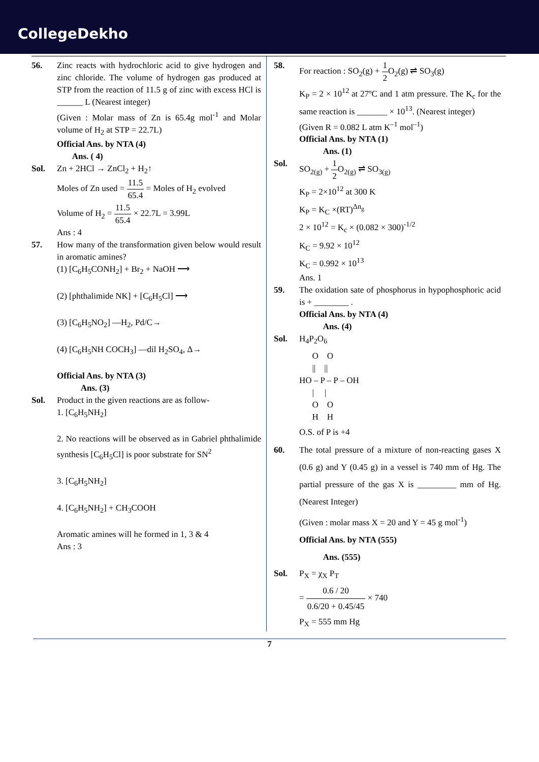CollegeDekho
56. Zinc reacts with hydrochloric acid to give hydrogen and zinc chloride. The volume of hydrogen gas produced at STP from the reaction of 11.5 g of zinc with excess HCl is ______ L (Nearest integer)
(Given : Molar mass of Zn is 65.4g mol<sup>-1</sup> and Molar volume of H<sub>2</sub> at STP = 22.7L)
Official Ans. by NTA (4)
Ans. ( 4)
Sol. Zn + 2HCl → ZnCl<sub>2</sub> + H<sub>2</sub>↑
Moles of Zn used = 11.5 65.4 = Moles of H<sub>2</sub> evolved
Volume of H<sub>2</sub> = 11.5 65.4 × 22.7L = 3.99L
Ans : 4
57. How many of the transformation given below would result in aromatic amines?
(1) [C<sub>6</sub>H<sub>5</sub>CONH<sub>2</sub>] + Br<sub>2</sub> + NaOH ⟶
(2) [phthalimide NK] + [C<sub>6</sub>H<sub>5</sub>Cl] ⟶
(3) [C<sub>6</sub>H<sub>5</sub>NO<sub>2</sub>] —H<sub>2</sub>, Pd/C→
(4) [C<sub>6</sub>H<sub>5</sub>NH COCH<sub>3</sub>] —dil H<sub>2</sub>SO<sub>4</sub>, Δ→
Official Ans. by NTA (3)
Ans. (3)
Sol. Product in the given reactions are as follow-
1. [C<sub>6</sub>H<sub>5</sub>NH<sub>2</sub>]
2. No reactions will be observed as in Gabriel phthalimide synthesis [C<sub>6</sub>H<sub>5</sub>Cl] is poor substrate for SN<sup>2</sup>
3. [C<sub>6</sub>H<sub>5</sub>NH<sub>2</sub>]
4. [C<sub>6</sub>H<sub>5</sub>NH<sub>2</sub>] + CH<sub>3</sub>COOH
Aromatic amines will he formed in 1, 3 & 4
Ans : 3
58. For reaction : SO<sub>2</sub>(g) + 1 2 O<sub>2</sub>(g) ⇌ SO<sub>3</sub>(g)
K<sub>P</sub> = 2 × 10<sup>12</sup> at 27ºC and 1 atm pressure. The K<sub>c</sub> for the same reaction is _______ × 10<sup>13</sup>. (Nearest integer)
(Given R = 0.082 L atm K<sup>–1</sup> mol<sup>–1</sup>)
Official Ans. by NTA (1)
Ans. (1)
Sol. SO<sub>2(g)</sub> + 1 2 O<sub>2(g)</sub> ⇌ SO<sub>3(g)</sub>
K<sub>P</sub> = 2×10<sup>12</sup> at 300 K
K<sub>P</sub> = K<sub>C</sub> ×(RT)<sup>Δn<sub>g</sub></sup>
2 × 10<sup>12</sup> = K<sub>c</sub> × (0.082 × 300)<sup>-1/2</sup>
K<sub>C</sub> = 9.92 × 10<sup>12</sup>
K<sub>C</sub> = 0.992 × 10<sup>13</sup>
Ans. 1
59. The oxidation sate of phosphorus in hypophosphoric acid is + ________ .
Official Ans. by NTA (4)
Ans. (4)
Sol. H<sub>4</sub>P<sub>2</sub>O<sub>6</sub>
      O    O
      ||    ||
HO – P – P – OH
      |     |
      O    O
      H    H
O.S. of P is +4
60. The total pressure of a mixture of non-reacting gases X (0.6 g) and Y (0.45 g) in a vessel is 740 mm of Hg. The partial pressure of the gas X is _________ mm of Hg. (Nearest Integer)
(Given : molar mass X = 20 and Y = 45 g mol<sup>-1</sup>)
Official Ans. by NTA (555)
Ans. (555)
Sol. P<sub>X</sub> = χ<sub>X</sub> P<sub>T</sub>
= 0.6 / 20 0.6/20 + 0.45/45 × 740
P<sub>X</sub> = 555 mm Hg
7